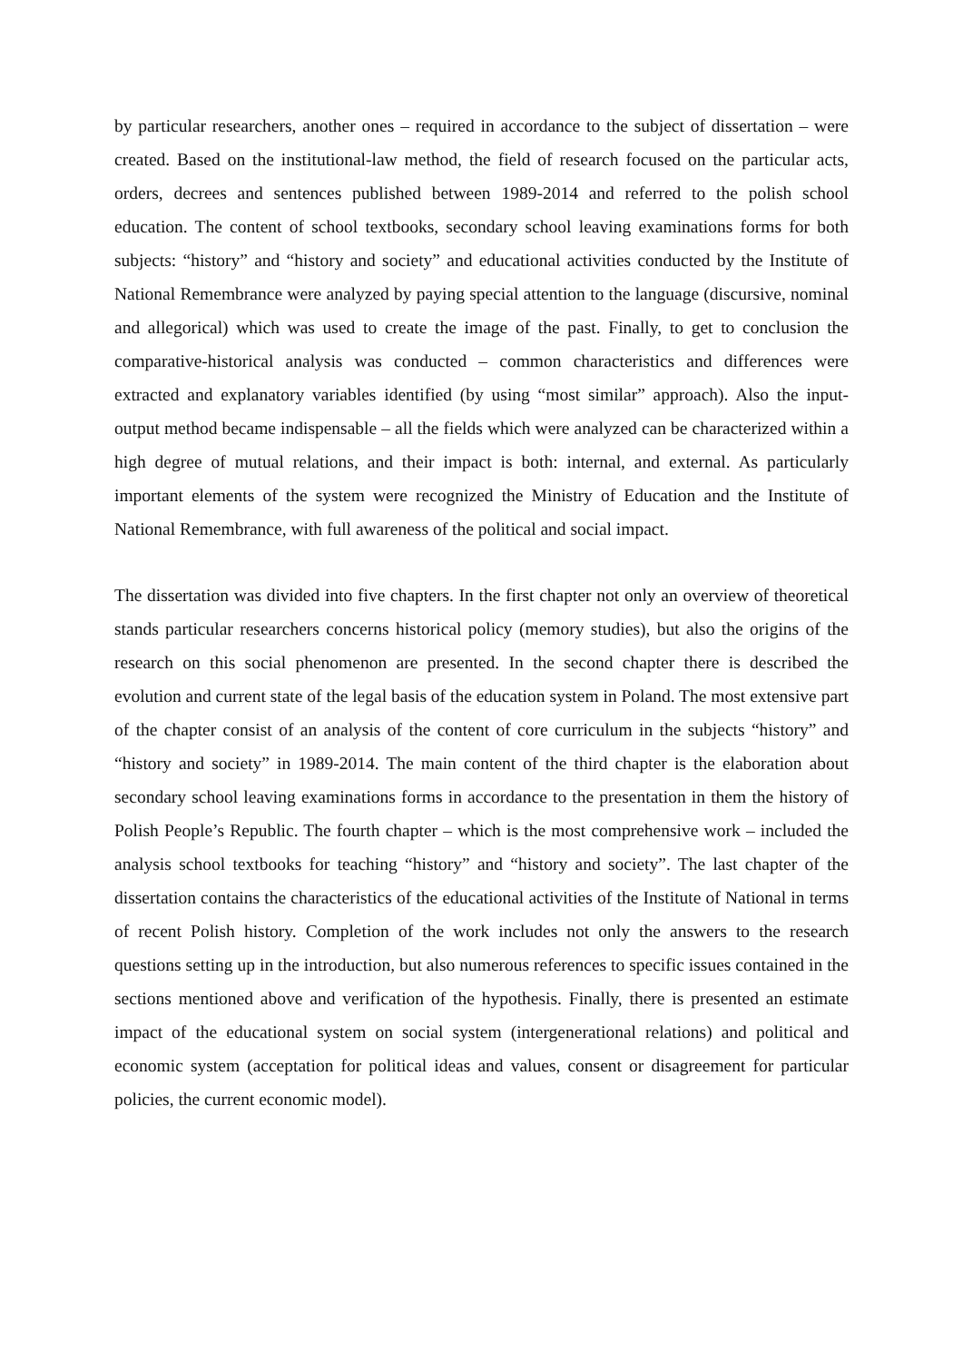by particular researchers, another ones – required in accordance to the subject of dissertation – were created. Based on the institutional-law method, the field of research focused on the particular acts, orders, decrees and sentences published between 1989-2014 and referred to the polish school education. The content of school textbooks, secondary school leaving examinations forms for both subjects: “history” and “history and society” and educational activities conducted by the Institute of National Remembrance were analyzed by paying special attention to the language (discursive, nominal and allegorical) which was used to create the image of the past. Finally, to get to conclusion the comparative-historical analysis was conducted – common characteristics and differences were extracted and explanatory variables identified (by using “most similar” approach). Also the input-output method became indispensable – all the fields which were analyzed can be characterized within a high degree of mutual relations, and their impact is both: internal, and external. As particularly important elements of the system were recognized the Ministry of Education and the Institute of National Remembrance, with full awareness of the political and social impact.
The dissertation was divided into five chapters. In the first chapter not only an overview of theoretical stands particular researchers concerns historical policy (memory studies), but also the origins of the research on this social phenomenon are presented. In the second chapter there is described the evolution and current state of the legal basis of the education system in Poland. The most extensive part of the chapter consist of an analysis of the content of core curriculum in the subjects “history” and “history and society” in 1989-2014. The main content of the third chapter is the elaboration about secondary school leaving examinations forms in accordance to the presentation in them the history of Polish People’s Republic. The fourth chapter – which is the most comprehensive work – included the analysis school textbooks for teaching “history” and “history and society”. The last chapter of the dissertation contains the characteristics of the educational activities of the Institute of National in terms of recent Polish history. Completion of the work includes not only the answers to the research questions setting up in the introduction, but also numerous references to specific issues contained in the sections mentioned above and verification of the hypothesis. Finally, there is presented an estimate impact of the educational system on social system (intergenerational relations) and political and economic system (acceptation for political ideas and values, consent or disagreement for particular policies, the current economic model).